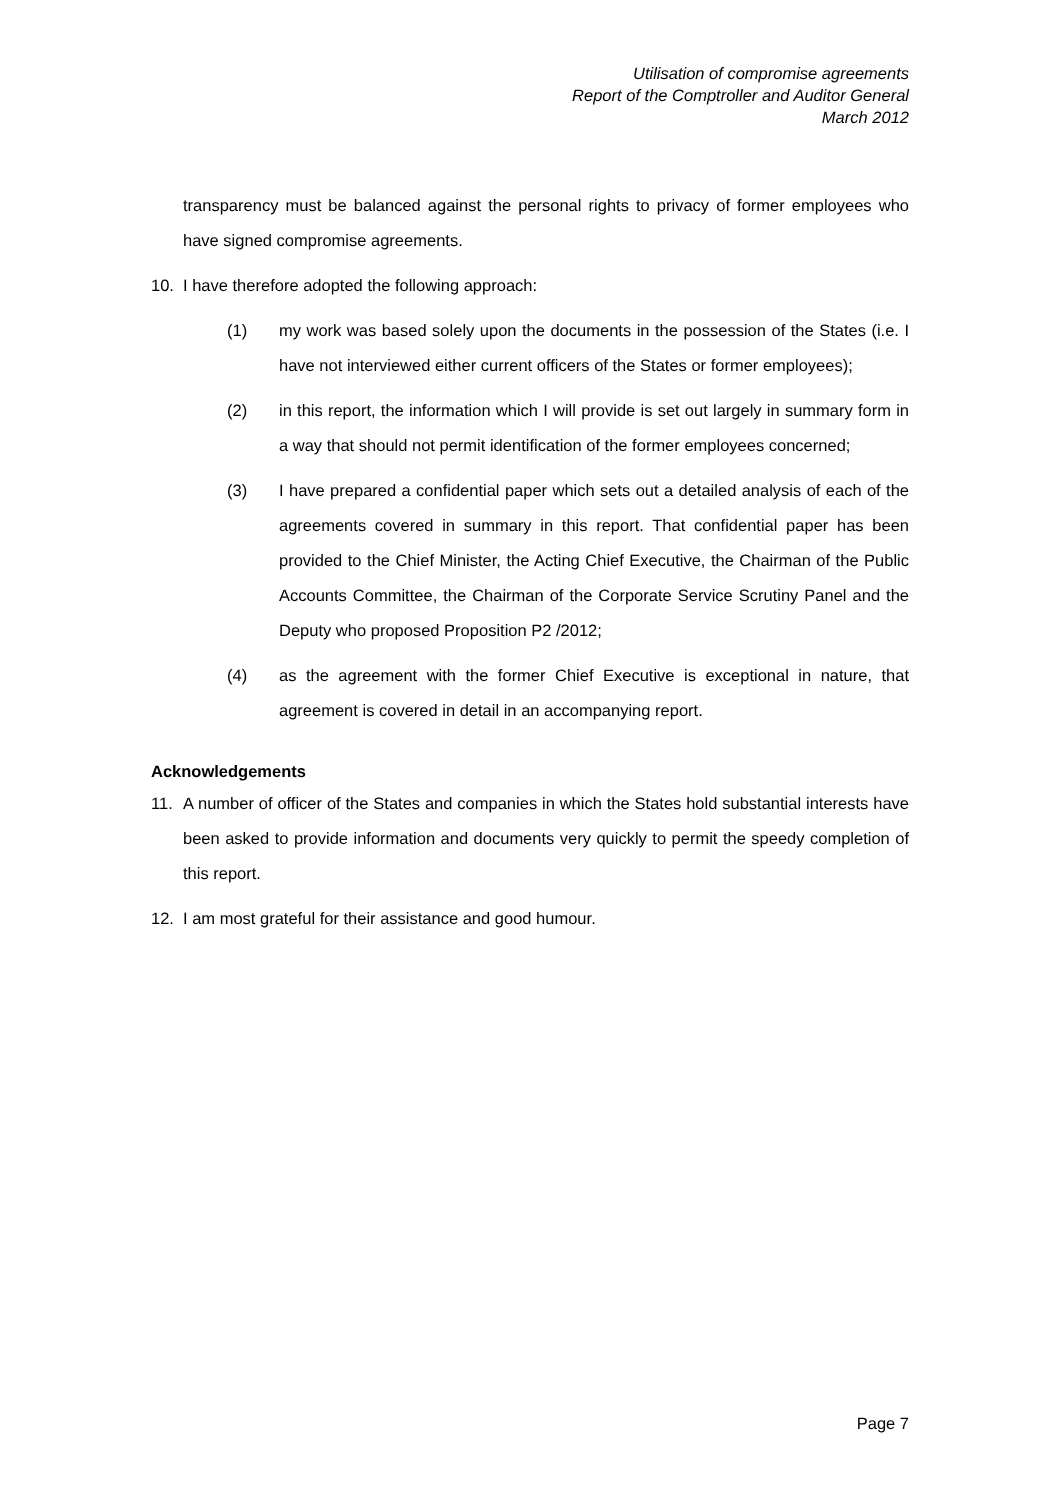Utilisation of compromise agreements
Report of the Comptroller and Auditor General
March 2012
transparency must be balanced against the personal rights to privacy of former employees who have signed compromise agreements.
10. I have therefore adopted the following approach:
(1) my work was based solely upon the documents in the possession of the States (i.e. I have not interviewed either current officers of the States or former employees);
(2) in this report, the information which I will provide is set out largely in summary form in a way that should not permit identification of the former employees concerned;
(3) I have prepared a confidential paper which sets out a detailed analysis of each of the agreements covered in summary in this report. That confidential paper has been provided to the Chief Minister, the Acting Chief Executive, the Chairman of the Public Accounts Committee, the Chairman of the Corporate Service Scrutiny Panel and the Deputy who proposed Proposition P2 /2012;
(4) as the agreement with the former Chief Executive is exceptional in nature, that agreement is covered in detail in an accompanying report.
Acknowledgements
11. A number of officer of the States and companies in which the States hold substantial interests have been asked to provide information and documents very quickly to permit the speedy completion of this report.
12. I am most grateful for their assistance and good humour.
Page 7